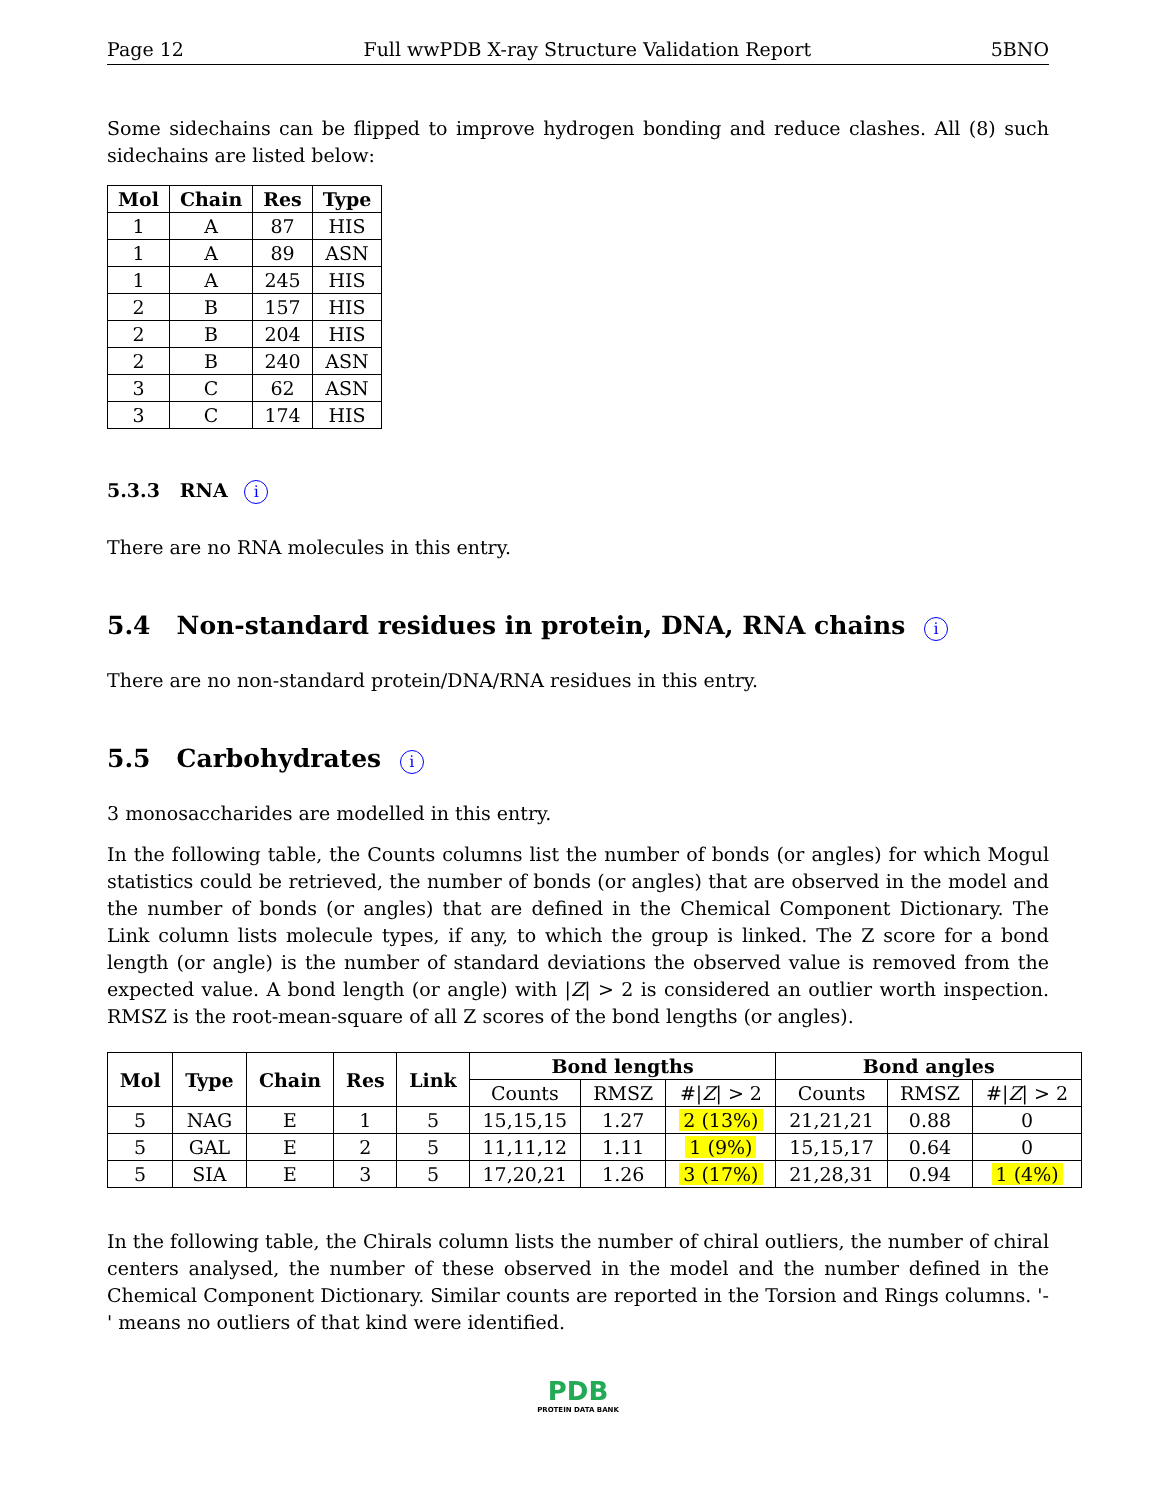Page 12 Full wwPDB X-ray Structure Validation Report 5BNO
Some sidechains can be flipped to improve hydrogen bonding and reduce clashes. All (8) such sidechains are listed below:
| Mol | Chain | Res | Type |
| --- | --- | --- | --- |
| 1 | A | 87 | HIS |
| 1 | A | 89 | ASN |
| 1 | A | 245 | HIS |
| 2 | B | 157 | HIS |
| 2 | B | 204 | HIS |
| 2 | B | 240 | ASN |
| 3 | C | 62 | ASN |
| 3 | C | 174 | HIS |
5.3.3 RNA i
There are no RNA molecules in this entry.
5.4 Non-standard residues in protein, DNA, RNA chains i
There are no non-standard protein/DNA/RNA residues in this entry.
5.5 Carbohydrates i
3 monosaccharides are modelled in this entry.
In the following table, the Counts columns list the number of bonds (or angles) for which Mogul statistics could be retrieved, the number of bonds (or angles) that are observed in the model and the number of bonds (or angles) that are defined in the Chemical Component Dictionary. The Link column lists molecule types, if any, to which the group is linked. The Z score for a bond length (or angle) is the number of standard deviations the observed value is removed from the expected value. A bond length (or angle) with |Z| > 2 is considered an outlier worth inspection. RMSZ is the root-mean-square of all Z scores of the bond lengths (or angles).
| Mol | Type | Chain | Res | Link | Bond lengths | | | Bond angles | | |
| --- | --- | --- | --- | --- | --- | --- | --- | --- | --- | --- |
| | | | | | Counts | RMSZ | #/ Z / > 2 | Counts | RMSZ | #/ Z / > 2 |
| 5 | NAG | E | 1 | 5 | 15,15,15 | 1.27 | 2 (13%) | 21,21,21 | 0.88 | 0 |
| 5 | GAL | E | 2 | 5 | 11,11,12 | 1.11 | 1 (9%) | 15,15,17 | 0.64 | 0 |
| 5 | SIA | E | 3 | 5 | 17,20,21 | 1.26 | 3 (17%) | 21,28,31 | 0.94 | 1 (4%) |
In the following table, the Chirals column lists the number of chiral outliers, the number of chiral centers analysed, the number of these observed in the model and the number defined in the Chemical Component Dictionary. Similar counts are reported in the Torsion and Rings columns. '-' means no outliers of that kind were identified.
PDB
PROTEIN DATA BANK